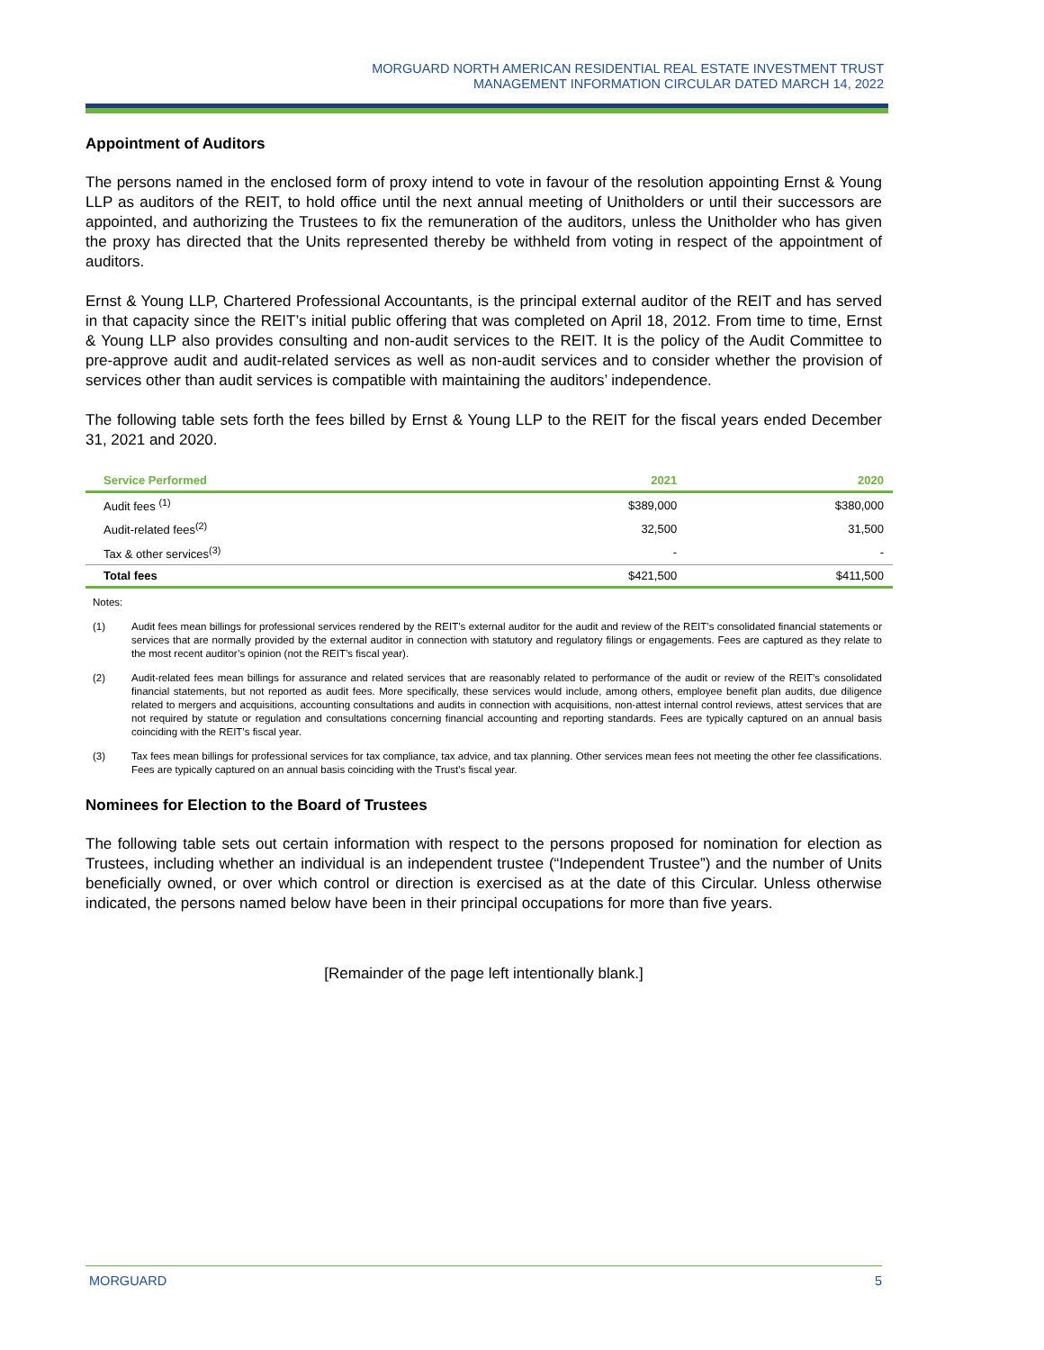MORGUARD NORTH AMERICAN RESIDENTIAL REAL ESTATE INVESTMENT TRUST
MANAGEMENT INFORMATION CIRCULAR DATED MARCH 14, 2022
Appointment of Auditors
The persons named in the enclosed form of proxy intend to vote in favour of the resolution appointing Ernst & Young LLP as auditors of the REIT, to hold office until the next annual meeting of Unitholders or until their successors are appointed, and authorizing the Trustees to fix the remuneration of the auditors, unless the Unitholder who has given the proxy has directed that the Units represented thereby be withheld from voting in respect of the appointment of auditors.
Ernst & Young LLP, Chartered Professional Accountants, is the principal external auditor of the REIT and has served in that capacity since the REIT’s initial public offering that was completed on April 18, 2012. From time to time, Ernst & Young LLP also provides consulting and non-audit services to the REIT. It is the policy of the Audit Committee to pre-approve audit and audit-related services as well as non-audit services and to consider whether the provision of services other than audit services is compatible with maintaining the auditors’ independence.
The following table sets forth the fees billed by Ernst & Young LLP to the REIT for the fiscal years ended December 31, 2021 and 2020.
| Service Performed | 2021 | 2020 |
| --- | --- | --- |
| Audit fees <sup>(1)</sup> | $389,000 | $380,000 |
| Audit-related fees<sup>(2)</sup> | 32,500 | 31,500 |
| Tax & other services<sup>(3)</sup> | - | - |
| Total fees | $421,500 | $411,500 |
Notes:
(1) Audit fees mean billings for professional services rendered by the REIT’s external auditor for the audit and review of the REIT’s consolidated financial statements or services that are normally provided by the external auditor in connection with statutory and regulatory filings or engagements. Fees are captured as they relate to the most recent auditor’s opinion (not the REIT’s fiscal year).
(2) Audit-related fees mean billings for assurance and related services that are reasonably related to performance of the audit or review of the REIT’s consolidated financial statements, but not reported as audit fees. More specifically, these services would include, among others, employee benefit plan audits, due diligence related to mergers and acquisitions, accounting consultations and audits in connection with acquisitions, non-attest internal control reviews, attest services that are not required by statute or regulation and consultations concerning financial accounting and reporting standards. Fees are typically captured on an annual basis coinciding with the REIT’s fiscal year.
(3) Tax fees mean billings for professional services for tax compliance, tax advice, and tax planning. Other services mean fees not meeting the other fee classifications. Fees are typically captured on an annual basis coinciding with the Trust’s fiscal year.
Nominees for Election to the Board of Trustees
The following table sets out certain information with respect to the persons proposed for nomination for election as Trustees, including whether an individual is an independent trustee (“Independent Trustee”) and the number of Units beneficially owned, or over which control or direction is exercised as at the date of this Circular. Unless otherwise indicated, the persons named below have been in their principal occupations for more than five years.
[Remainder of the page left intentionally blank.]
MORGUARD 5